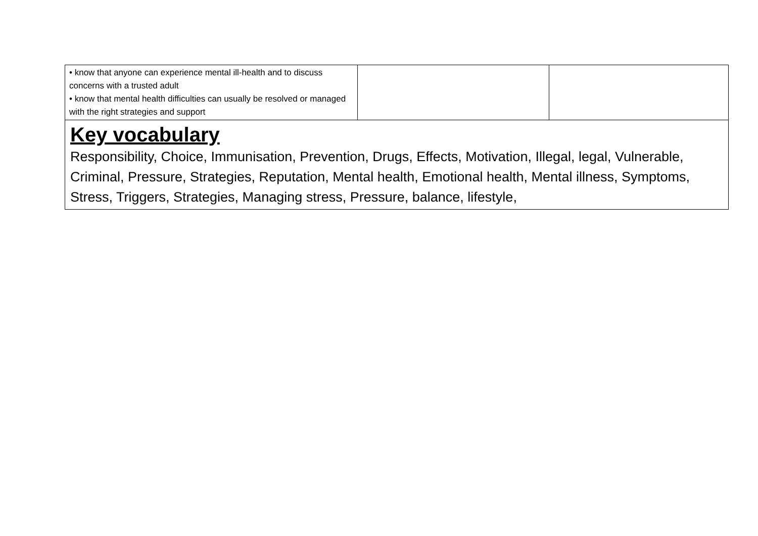| • know that anyone can experience mental ill-health and to discuss concerns with a trusted adult • know that mental health difficulties can usually be resolved or managed with the right strategies and support | | |
| Key vocabulary Responsibility, Choice, Immunisation, Prevention, Drugs, Effects, Motivation, Illegal, legal, Vulnerable, Criminal, Pressure, Strategies, Reputation, Mental health, Emotional health, Mental illness, Symptoms, Stress, Triggers, Strategies, Managing stress, Pressure, balance, lifestyle, | | |